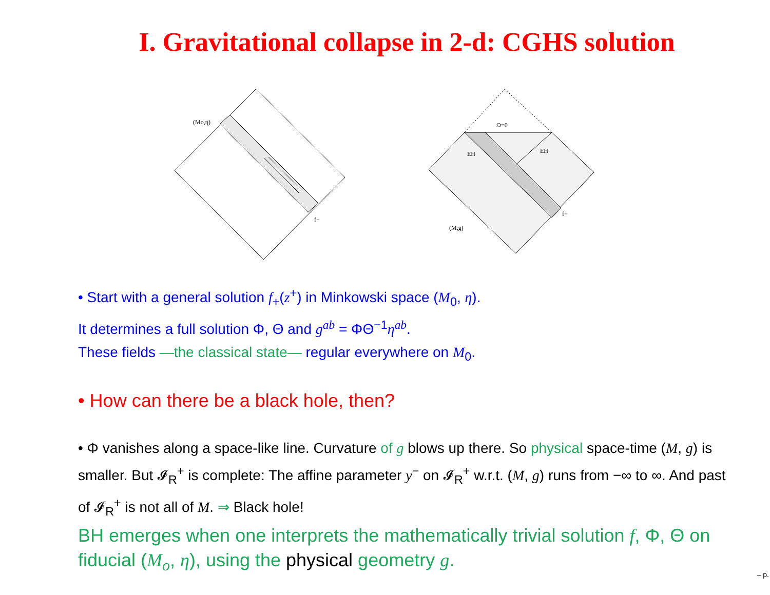I. Gravitational collapse in 2-d: CGHS solution
(Mo,η)
f+
Ω=0
EH
EH
f+
(M,g)
• Start with a general solution f<sub>+</sub>(z<sup>+</sup>) in Minkowski space (M<sub>0</sub>, η).
It determines a full solution Φ, Θ and g<sup>ab</sup> = ΦΘ<sup>−1</sup>η<sup>ab</sup>.
These fields —the classical state— regular everywhere on M<sub>0</sub>.
• How can there be a black hole, then?
• Φ vanishes along a space-like line. Curvature of g blows up there. So physical space-time (M, g) is smaller. But 𝓘<sub>R</sub><sup>+</sup> is complete: The affine parameter y<sup>−</sup> on 𝓘<sub>R</sub><sup>+</sup> w.r.t. (M, g) runs from −∞ to ∞. And past of 𝓘<sub>R</sub><sup>+</sup> is not all of M. ⇒ Black hole!
BH emerges when one interprets the mathematically trivial solution f, Φ, Θ on fiducial (M<sub>o</sub>, η), using the physical geometry g.
– p.